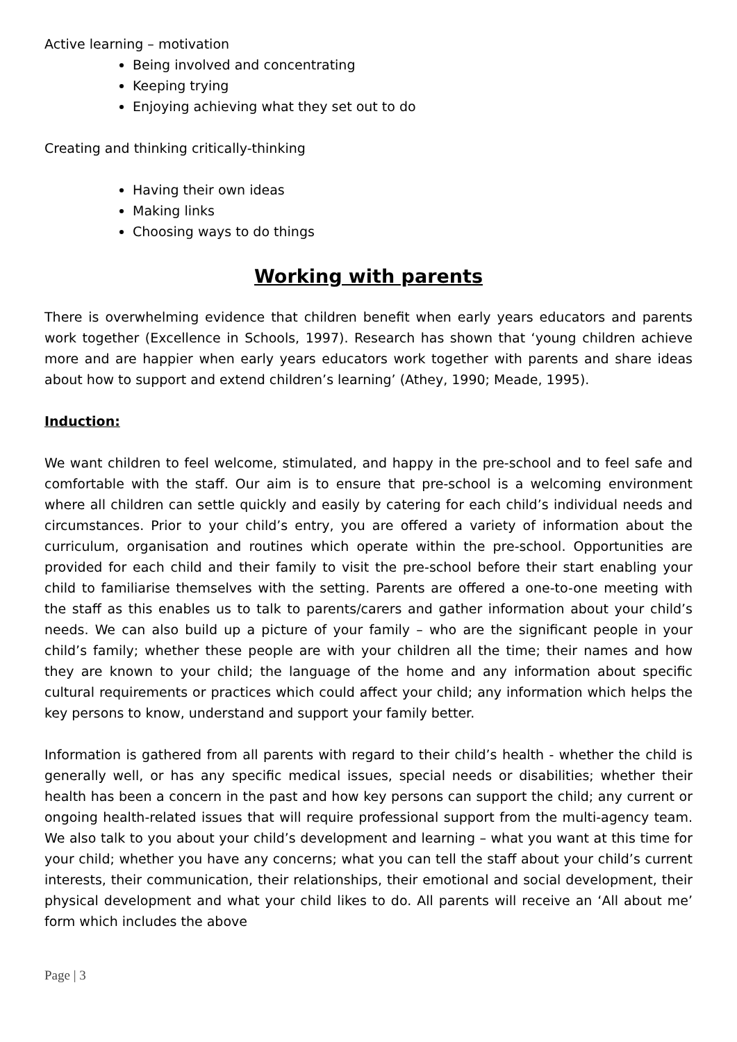Active learning – motivation
Being involved and concentrating
Keeping trying
Enjoying achieving what they set out to do
Creating and thinking critically-thinking
Having their own ideas
Making links
Choosing ways to do things
Working with parents
There is overwhelming evidence that children benefit when early years educators and parents work together (Excellence in Schools, 1997). Research has shown that ‘young children achieve more and are happier when early years educators work together with parents and share ideas about how to support and extend children’s learning’ (Athey, 1990; Meade, 1995).
Induction:
We want children to feel welcome, stimulated, and happy in the pre-school and to feel safe and comfortable with the staff. Our aim is to ensure that pre-school is a welcoming environment where all children can settle quickly and easily by catering for each child’s individual needs and circumstances. Prior to your child’s entry, you are offered a variety of information about the curriculum, organisation and routines which operate within the pre-school. Opportunities are provided for each child and their family to visit the pre-school before their start enabling your child to familiarise themselves with the setting. Parents are offered a one-to-one meeting with the staff as this enables us to talk to parents/carers and gather information about your child’s needs. We can also build up a picture of your family – who are the significant people in your child’s family; whether these people are with your children all the time; their names and how they are known to your child; the language of the home and any information about specific cultural requirements or practices which could affect your child; any information which helps the key persons to know, understand and support your family better.
Information is gathered from all parents with regard to their child’s health - whether the child is generally well, or has any specific medical issues, special needs or disabilities; whether their health has been a concern in the past and how key persons can support the child; any current or ongoing health-related issues that will require professional support from the multi-agency team. We also talk to you about your child’s development and learning – what you want at this time for your child; whether you have any concerns; what you can tell the staff about your child’s current interests, their communication, their relationships, their emotional and social development, their physical development and what your child likes to do. All parents will receive an ‘All about me’ form which includes the above
Page | 3